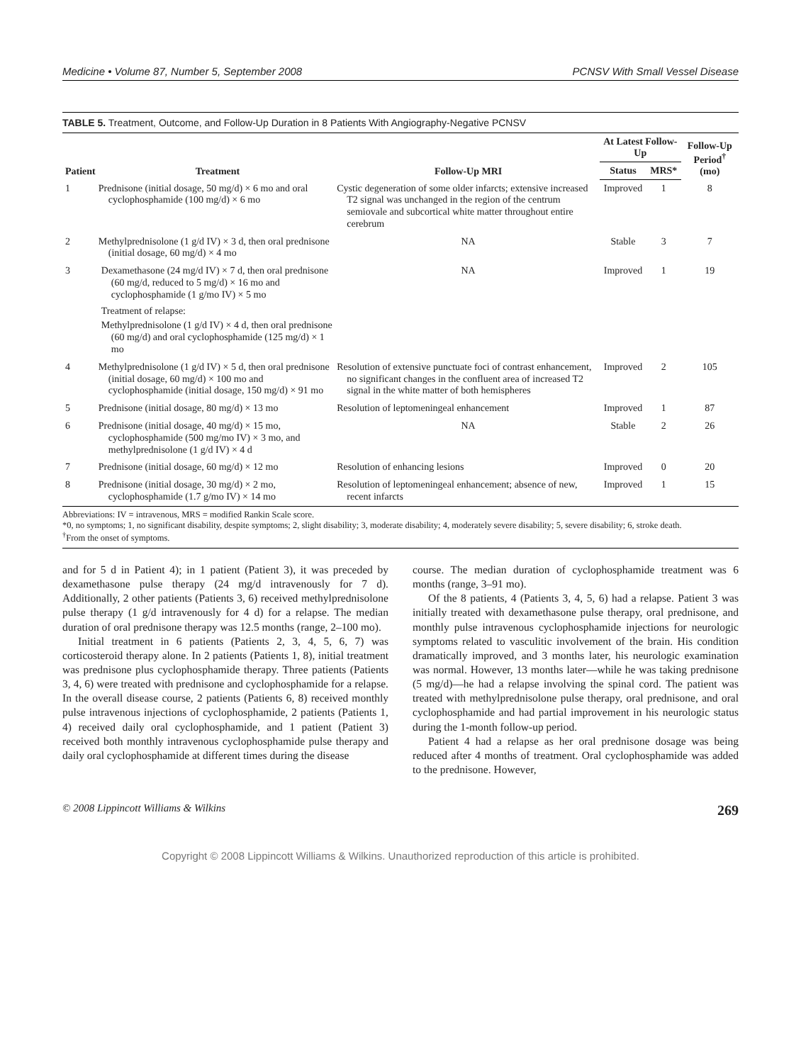Medicine • Volume 87, Number 5, September 2008 PCNSV With Small Vessel Disease
TABLE 5. Treatment, Outcome, and Follow-Up Duration in 8 Patients With Angiography-Negative PCNSV
| Patient | Treatment | Follow-Up MRI | At Latest Follow-Up | | Follow-Up Period<sup>†</sup> (mo) |
| --- | --- | --- | --- | --- | --- |
| | | | Status | MRS* | |
| 1 | Prednisone (initial dosage, 50 mg/d) × 6 mo and oral cyclophosphamide (100 mg/d) × 6 mo | Cystic degeneration of some older infarcts; extensive increased T2 signal was unchanged in the region of the centrum semiovale and subcortical white matter throughout entire cerebrum | Improved | 1 | 8 |
| 2 | Methylprednisolone (1 g/d IV) × 3 d, then oral prednisone (initial dosage, 60 mg/d) × 4 mo | NA | Stable | 3 | 7 |
| 3 | Dexamethasone (24 mg/d IV) × 7 d, then oral prednisone (60 mg/d, reduced to 5 mg/d) × 16 mo and cyclophosphamide (1 g/mo IV) × 5 mo Treatment of relapse: Methylprednisolone (1 g/d IV) × 4 d, then oral prednisone (60 mg/d) and oral cyclophosphamide (125 mg/d) × 1 mo | NA | Improved | 1 | 19 |
| 4 | Methylprednisolone (1 g/d IV) × 5 d, then oral prednisone (initial dosage, 60 mg/d) × 100 mo and cyclophosphamide (initial dosage, 150 mg/d) × 91 mo | Resolution of extensive punctuate foci of contrast enhancement, no significant changes in the confluent area of increased T2 signal in the white matter of both hemispheres | Improved | 2 | 105 |
| 5 | Prednisone (initial dosage, 80 mg/d) × 13 mo | Resolution of leptomeningeal enhancement | Improved | 1 | 87 |
| 6 | Prednisone (initial dosage, 40 mg/d) × 15 mo, cyclophosphamide (500 mg/mo IV) × 3 mo, and methylprednisolone (1 g/d IV) × 4 d | NA | Stable | 2 | 26 |
| 7 | Prednisone (initial dosage, 60 mg/d) × 12 mo | Resolution of enhancing lesions | Improved | 0 | 20 |
| 8 | Prednisone (initial dosage, 30 mg/d) × 2 mo, cyclophosphamide (1.7 g/mo IV) × 14 mo | Resolution of leptomeningeal enhancement; absence of new, recent infarcts | Improved | 1 | 15 |
Abbreviations: IV = intravenous, MRS = modified Rankin Scale score.
*0, no symptoms; 1, no significant disability, despite symptoms; 2, slight disability; 3, moderate disability; 4, moderately severe disability; 5, severe disability; 6, stroke death.
<sup>†</sup> From the onset of symptoms.
and for 5 d in Patient 4); in 1 patient (Patient 3), it was preceded by dexamethasone pulse therapy (24 mg/d intravenously for 7 d). Additionally, 2 other patients (Patients 3, 6) received methylprednisolone pulse therapy (1 g/d intravenously for 4 d) for a relapse. The median duration of oral prednisone therapy was 12.5 months (range, 2–100 mo).
Initial treatment in 6 patients (Patients 2, 3, 4, 5, 6, 7) was corticosteroid therapy alone. In 2 patients (Patients 1, 8), initial treatment was prednisone plus cyclophosphamide therapy. Three patients (Patients 3, 4, 6) were treated with prednisone and cyclophosphamide for a relapse. In the overall disease course, 2 patients (Patients 6, 8) received monthly pulse intravenous injections of cyclophosphamide, 2 patients (Patients 1, 4) received daily oral cyclophosphamide, and 1 patient (Patient 3) received both monthly intravenous cyclophosphamide pulse therapy and daily oral cyclophosphamide at different times during the disease
course. The median duration of cyclophosphamide treatment was 6 months (range, 3–91 mo).
Of the 8 patients, 4 (Patients 3, 4, 5, 6) had a relapse. Patient 3 was initially treated with dexamethasone pulse therapy, oral prednisone, and monthly pulse intravenous cyclophosphamide injections for neurologic symptoms related to vasculitic involvement of the brain. His condition dramatically improved, and 3 months later, his neurologic examination was normal. However, 13 months later—while he was taking prednisone (5 mg/d)—he had a relapse involving the spinal cord. The patient was treated with methylprednisolone pulse therapy, oral prednisone, and oral cyclophosphamide and had partial improvement in his neurologic status during the 1-month follow-up period.
Patient 4 had a relapse as her oral prednisone dosage was being reduced after 4 months of treatment. Oral cyclophosphamide was added to the prednisone. However,
© 2008 Lippincott Williams & Wilkins 269
Copyright © 2008 Lippincott Williams & Wilkins. Unauthorized reproduction of this article is prohibited.